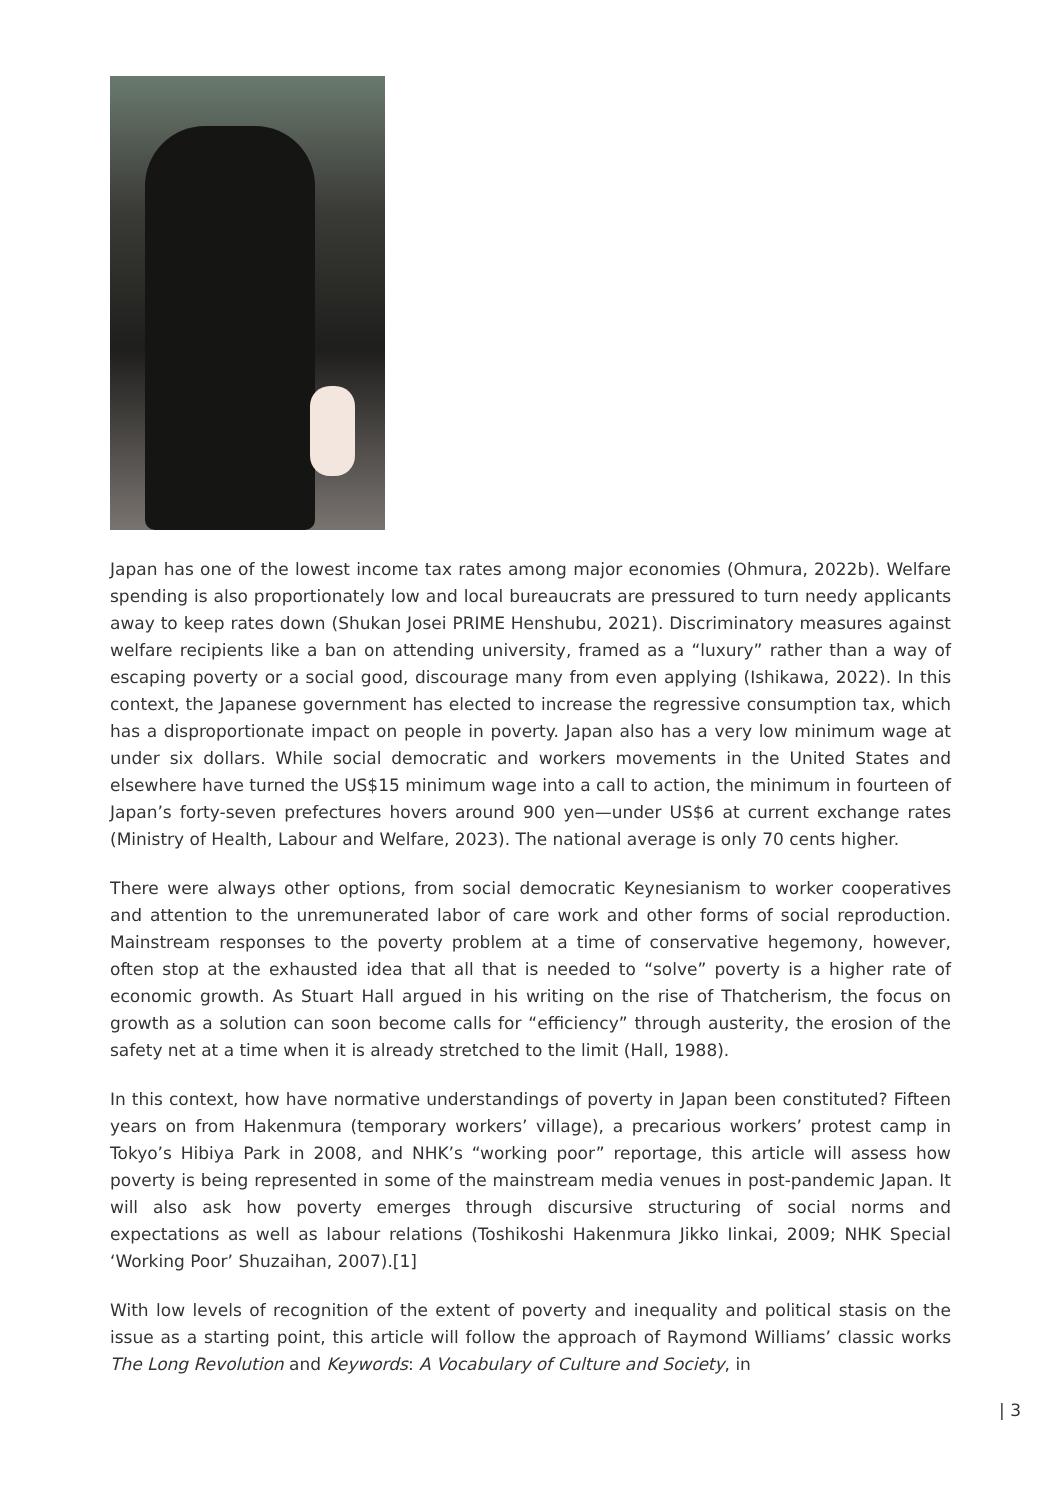Japan has one of the lowest income tax rates among major economies (Ohmura, 2022b). Welfare spending is also proportionately low and local bureaucrats are pressured to turn needy applicants away to keep rates down (Shukan Josei PRIME Henshubu, 2021). Discriminatory measures against welfare recipients like a ban on attending university, framed as a “luxury” rather than a way of escaping poverty or a social good, discourage many from even applying (Ishikawa, 2022). In this context, the Japanese government has elected to increase the regressive consumption tax, which has a disproportionate impact on people in poverty. Japan also has a very low minimum wage at under six dollars. While social democratic and workers movements in the United States and elsewhere have turned the US$15 minimum wage into a call to action, the minimum in fourteen of Japan’s forty-seven prefectures hovers around 900 yen—under US$6 at current exchange rates (Ministry of Health, Labour and Welfare, 2023). The national average is only 70 cents higher.
There were always other options, from social democratic Keynesianism to worker cooperatives and attention to the unremunerated labor of care work and other forms of social reproduction. Mainstream responses to the poverty problem at a time of conservative hegemony, however, often stop at the exhausted idea that all that is needed to “solve” poverty is a higher rate of economic growth. As Stuart Hall argued in his writing on the rise of Thatcherism, the focus on growth as a solution can soon become calls for “efficiency” through austerity, the erosion of the safety net at a time when it is already stretched to the limit (Hall, 1988).
In this context, how have normative understandings of poverty in Japan been constituted? Fifteen years on from Hakenmura (temporary workers’ village), a precarious workers’ protest camp in Tokyo’s Hibiya Park in 2008, and NHK’s “working poor” reportage, this article will assess how poverty is being represented in some of the mainstream media venues in post-pandemic Japan. It will also ask how poverty emerges through discursive structuring of social norms and expectations as well as labour relations (Toshikoshi Hakenmura Jikko Iinkai, 2009; NHK Special ‘Working Poor’ Shuzaihan, 2007).[1]
With low levels of recognition of the extent of poverty and inequality and political stasis on the issue as a starting point, this article will follow the approach of Raymond Williams’ classic works The Long Revolution and Keywords: A Vocabulary of Culture and Society, in
| 3